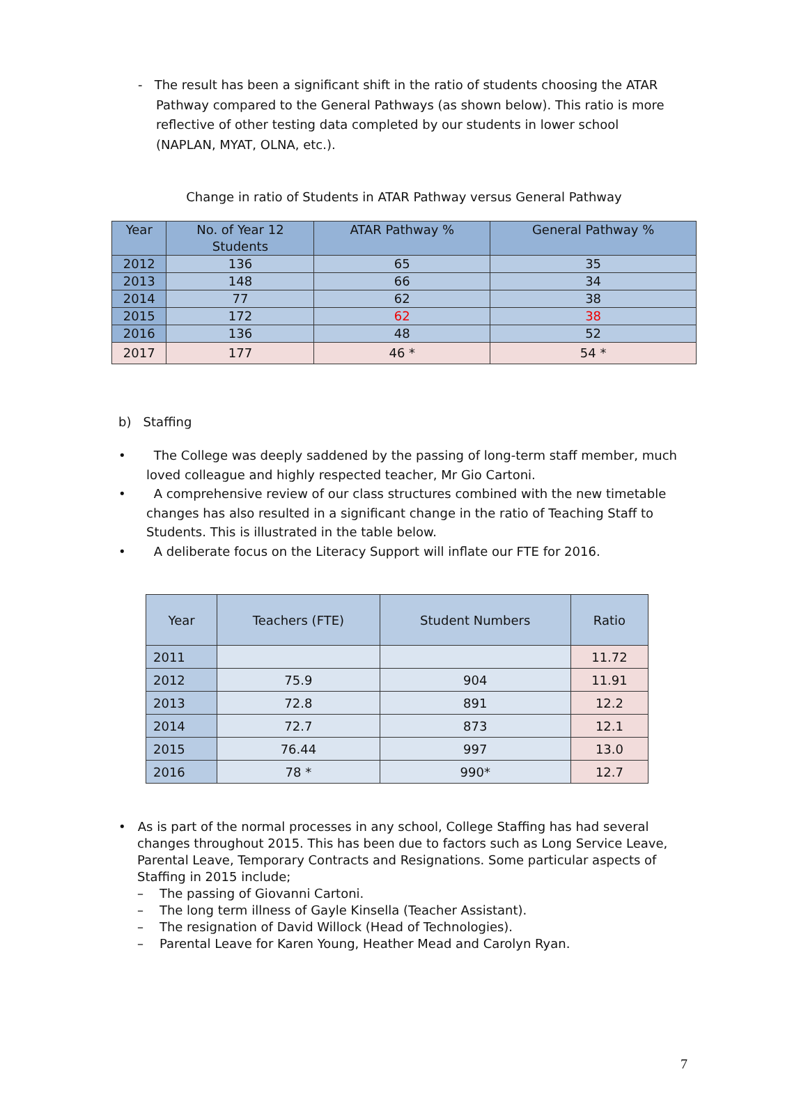- The result has been a significant shift in the ratio of students choosing the ATAR Pathway compared to the General Pathways (as shown below). This ratio is more reflective of other testing data completed by our students in lower school (NAPLAN, MYAT, OLNA, etc.).
Change in ratio of Students in ATAR Pathway versus General Pathway
| Year | No. of Year 12 Students | ATAR Pathway % | General Pathway % |
| --- | --- | --- | --- |
| 2012 | 136 | 65 | 35 |
| 2013 | 148 | 66 | 34 |
| 2014 | 77 | 62 | 38 |
| 2015 | 172 | 62 | 38 |
| 2016 | 136 | 48 | 52 |
| 2017 | 177 | 46 * | 54 * |
b) Staffing
• The College was deeply saddened by the passing of long-term staff member, much loved colleague and highly respected teacher, Mr Gio Cartoni.
• A comprehensive review of our class structures combined with the new timetable changes has also resulted in a significant change in the ratio of Teaching Staff to Students. This is illustrated in the table below.
• A deliberate focus on the Literacy Support will inflate our FTE for 2016.
| Year | Teachers (FTE) | Student Numbers | Ratio |
| --- | --- | --- | --- |
| 2011 | | | 11.72 |
| 2012 | 75.9 | 904 | 11.91 |
| 2013 | 72.8 | 891 | 12.2 |
| 2014 | 72.7 | 873 | 12.1 |
| 2015 | 76.44 | 997 | 13.0 |
| 2016 | 78 * | 990* | 12.7 |
• As is part of the normal processes in any school, College Staffing has had several changes throughout 2015. This has been due to factors such as Long Service Leave, Parental Leave, Temporary Contracts and Resignations. Some particular aspects of Staffing in 2015 include;
– The passing of Giovanni Cartoni.
– The long term illness of Gayle Kinsella (Teacher Assistant).
– The resignation of David Willock (Head of Technologies).
– Parental Leave for Karen Young, Heather Mead and Carolyn Ryan.
7